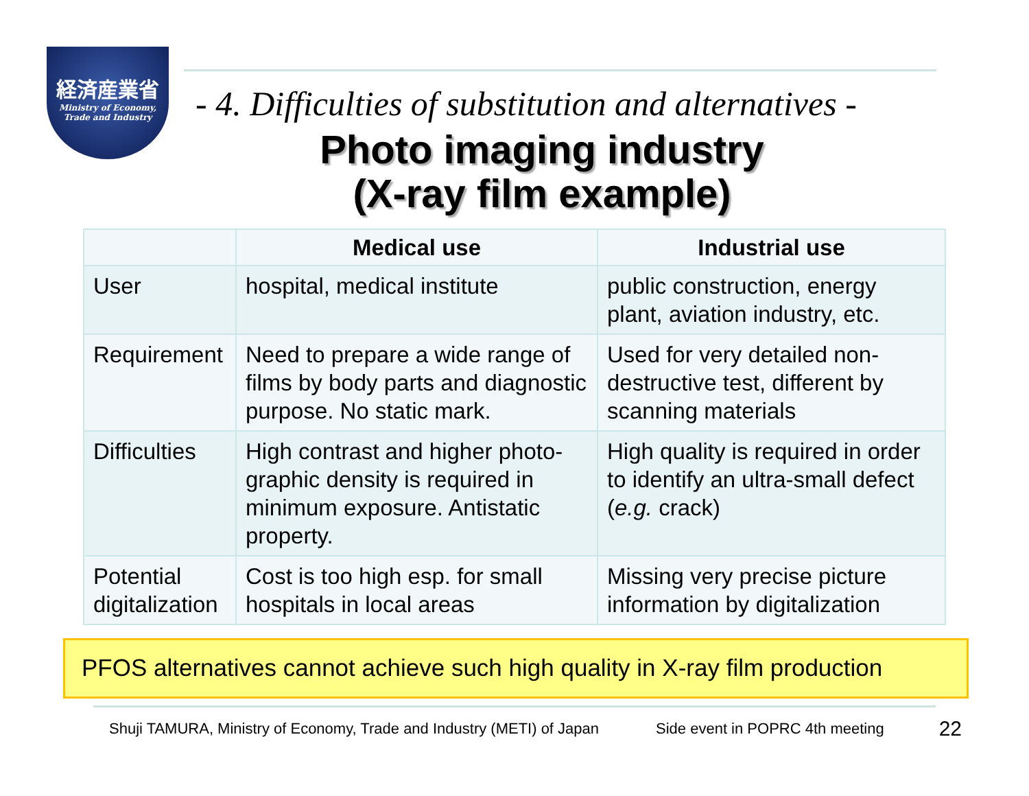経済産業省
Ministry of Economy,
Trade and Industry
- 4. Difficulties of substitution and alternatives -
Photo imaging industry
(X-ray film example)
| | Medical use | Industrial use |
| --- | --- | --- |
| User | hospital, medical institute | public construction, energy plant, aviation industry, etc. |
| Requirement | Need to prepare a wide range of films by body parts and diagnostic purpose. No static mark. | Used for very detailed non-destructive test, different by scanning materials |
| Difficulties | High contrast and higher photo-graphic density is required in minimum exposure. Antistatic property. | High quality is required in order to identify an ultra-small defect ( e.g. crack) |
| Potential digitalization | Cost is too high esp. for small hospitals in local areas | Missing very precise picture information by digitalization |
PFOS alternatives cannot achieve such high quality in X-ray film production
Shuji TAMURA, Ministry of Economy, Trade and Industry (METI) of Japan Side event in POPRC 4th meeting 22